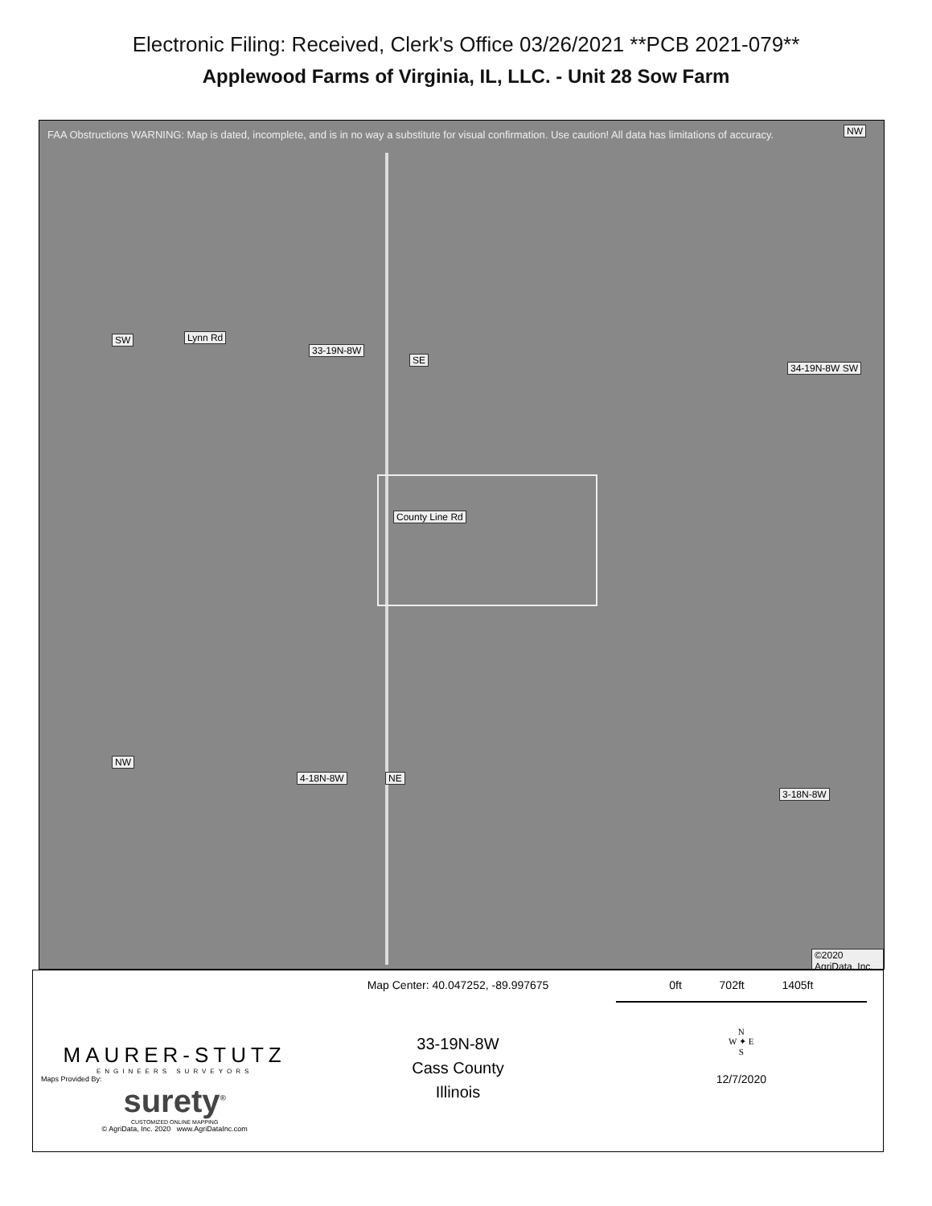Electronic Filing: Received, Clerk's Office 03/26/2021 **PCB 2021-079**
Applewood Farms of Virginia, IL, LLC. - Unit 28 Sow Farm
FAA Obstructions WARNING: Map is dated, incomplete, and is in no way a substitute for visual confirmation. Use caution! All data has limitations of accuracy.
NW
SW Lynn Rd
33-19N-8W
SE
34-19N-8W SW
County Line Rd
NW
4-18N-8W NE
3-18N-8W
©2020 AgriData, Inc.
MAURER-STUTZ
ENGINEERS SURVEYORS
Maps Provided By:
surety<sup>®</sup>
CUSTOMIZED ONLINE MAPPING
© AgriData, Inc. 2020 www.AgriDataInc.com
Map Center: 40.047252, -89.997675
33-19N-8W
Cass County
Illinois
0ft 702ft 1405ft
N
W ✦ E
S
12/7/2020